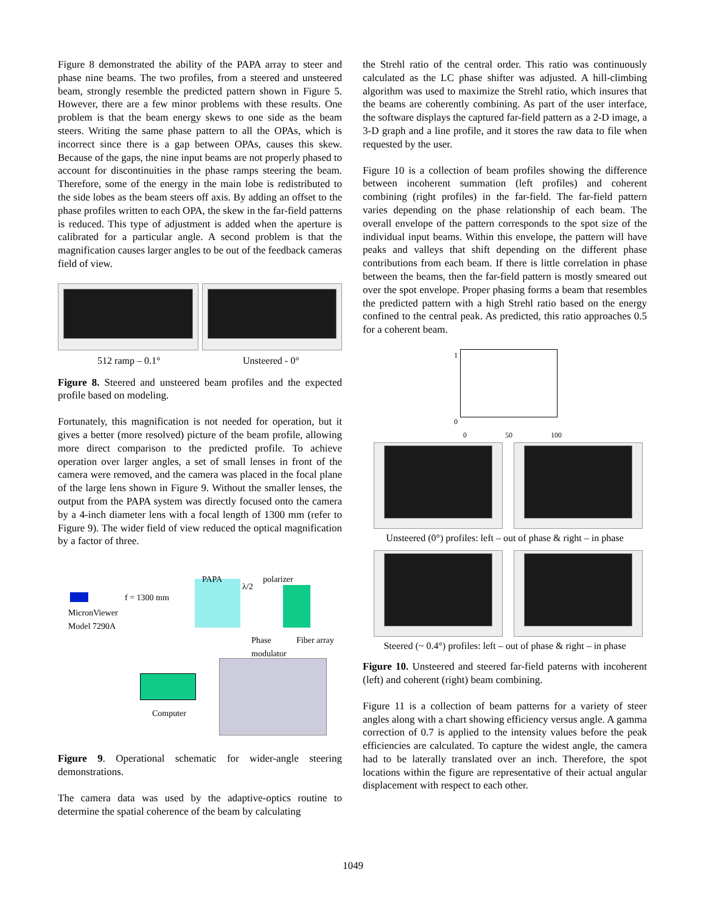Figure 8 demonstrated the ability of the PAPA array to steer and phase nine beams. The two profiles, from a steered and unsteered beam, strongly resemble the predicted pattern shown in Figure 5. However, there are a few minor problems with these results. One problem is that the beam energy skews to one side as the beam steers. Writing the same phase pattern to all the OPAs, which is incorrect since there is a gap between OPAs, causes this skew. Because of the gaps, the nine input beams are not properly phased to account for discontinuities in the phase ramps steering the beam. Therefore, some of the energy in the main lobe is redistributed to the side lobes as the beam steers off axis. By adding an offset to the phase profiles written to each OPA, the skew in the far-field patterns is reduced. This type of adjustment is added when the aperture is calibrated for a particular angle. A second problem is that the magnification causes larger angles to be out of the feedback cameras field of view.
512 ramp – 0.1° Unsteered - 0°
Figure 8. Steered and unsteered beam profiles and the expected profile based on modeling.
Fortunately, this magnification is not needed for operation, but it gives a better (more resolved) picture of the beam profile, allowing more direct comparison to the predicted profile. To achieve operation over larger angles, a set of small lenses in front of the camera were removed, and the camera was placed in the focal plane of the large lens shown in Figure 9. Without the smaller lenses, the output from the PAPA system was directly focused onto the camera by a 4-inch diameter lens with a focal length of 1300 mm (refer to Figure 9). The wider field of view reduced the optical magnification by a factor of three.
PAPA
λ/2
polarizer
f = 1300 mm
MicronViewer
Model 7290A
Phase
modulator
Fiber array
Computer
Figure 9. Operational schematic for wider-angle steering demonstrations.
The camera data was used by the adaptive-optics routine to determine the spatial coherence of the beam by calculating
the Strehl ratio of the central order. This ratio was continuously calculated as the LC phase shifter was adjusted. A hill-climbing algorithm was used to maximize the Strehl ratio, which insures that the beams are coherently combining. As part of the user interface, the software displays the captured far-field pattern as a 2-D image, a 3-D graph and a line profile, and it stores the raw data to file when requested by the user.
Figure 10 is a collection of beam profiles showing the difference between incoherent summation (left profiles) and coherent combining (right profiles) in the far-field. The far-field pattern varies depending on the phase relationship of each beam. The overall envelope of the pattern corresponds to the spot size of the individual input beams. Within this envelope, the pattern will have peaks and valleys that shift depending on the different phase contributions from each beam. If there is little correlation in phase between the beams, then the far-field pattern is mostly smeared out over the spot envelope. Proper phasing forms a beam that resembles the predicted pattern with a high Strehl ratio based on the energy confined to the central peak. As predicted, this ratio approaches 0.5 for a coherent beam.
1
0
0 50 100
Unsteered (0°) profiles: left – out of phase & right – in phase
Steered (~ 0.4°) profiles: left – out of phase & right – in phase
Figure 10. Unsteered and steered far-field paterns with incoherent (left) and coherent (right) beam combining.
Figure 11 is a collection of beam patterns for a variety of steer angles along with a chart showing efficiency versus angle. A gamma correction of 0.7 is applied to the intensity values before the peak efficiencies are calculated. To capture the widest angle, the camera had to be laterally translated over an inch. Therefore, the spot locations within the figure are representative of their actual angular displacement with respect to each other.
1049